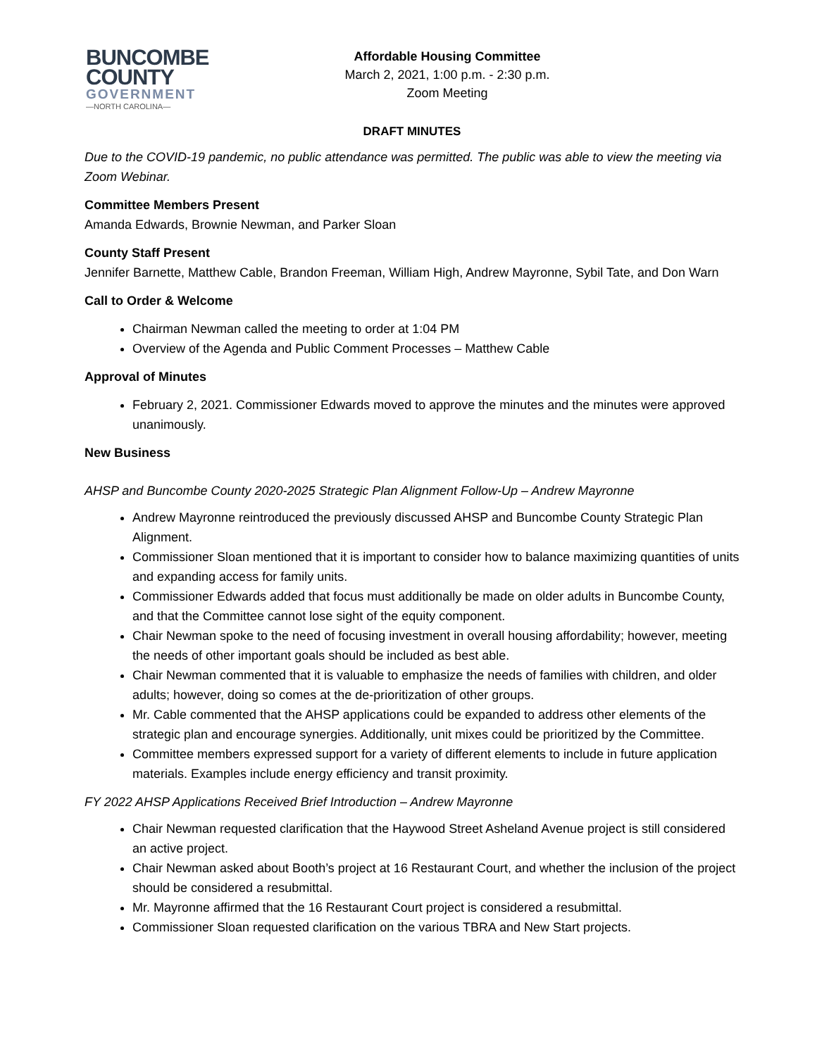BUNCOMBE
COUNTY
GOVERNMENT
—NORTH CAROLINA—
Affordable Housing Committee
March 2, 2021, 1:00 p.m. - 2:30 p.m.
Zoom Meeting
DRAFT MINUTES
Due to the COVID-19 pandemic, no public attendance was permitted. The public was able to view the meeting via Zoom Webinar.
Committee Members Present
Amanda Edwards, Brownie Newman, and Parker Sloan
County Staff Present
Jennifer Barnette, Matthew Cable, Brandon Freeman, William High, Andrew Mayronne, Sybil Tate, and Don Warn
Call to Order & Welcome
Chairman Newman called the meeting to order at 1:04 PM
Overview of the Agenda and Public Comment Processes – Matthew Cable
Approval of Minutes
February 2, 2021. Commissioner Edwards moved to approve the minutes and the minutes were approved unanimously.
New Business
AHSP and Buncombe County 2020-2025 Strategic Plan Alignment Follow-Up – Andrew Mayronne
Andrew Mayronne reintroduced the previously discussed AHSP and Buncombe County Strategic Plan Alignment.
Commissioner Sloan mentioned that it is important to consider how to balance maximizing quantities of units and expanding access for family units.
Commissioner Edwards added that focus must additionally be made on older adults in Buncombe County, and that the Committee cannot lose sight of the equity component.
Chair Newman spoke to the need of focusing investment in overall housing affordability; however, meeting the needs of other important goals should be included as best able.
Chair Newman commented that it is valuable to emphasize the needs of families with children, and older adults; however, doing so comes at the de-prioritization of other groups.
Mr. Cable commented that the AHSP applications could be expanded to address other elements of the strategic plan and encourage synergies. Additionally, unit mixes could be prioritized by the Committee.
Committee members expressed support for a variety of different elements to include in future application materials. Examples include energy efficiency and transit proximity.
FY 2022 AHSP Applications Received Brief Introduction – Andrew Mayronne
Chair Newman requested clarification that the Haywood Street Asheland Avenue project is still considered an active project.
Chair Newman asked about Booth’s project at 16 Restaurant Court, and whether the inclusion of the project should be considered a resubmittal.
Mr. Mayronne affirmed that the 16 Restaurant Court project is considered a resubmittal.
Commissioner Sloan requested clarification on the various TBRA and New Start projects.